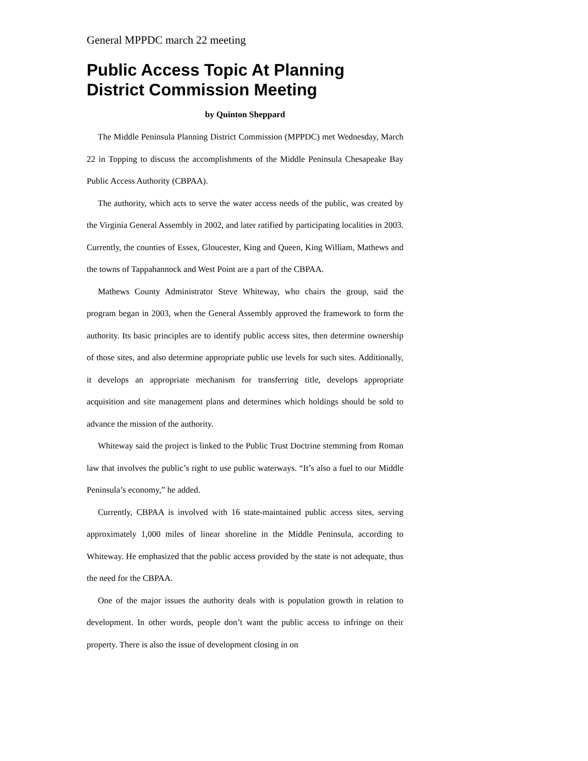General MPPDC march 22 meeting
Public Access Topic At Planning District Commission Meeting
by Quinton Sheppard
The Middle Peninsula Planning District Commission (MPPDC) met Wednesday, March 22 in Topping to discuss the accomplishments of the Middle Peninsula Chesapeake Bay Public Access Authority (CBPAA).
The authority, which acts to serve the water access needs of the public, was created by the Virginia General Assembly in 2002, and later ratified by participating localities in 2003. Currently, the counties of Essex, Gloucester, King and Queen, King William, Mathews and the towns of Tappahannock and West Point are a part of the CBPAA.
Mathews County Administrator Steve Whiteway, who chairs the group, said the program began in 2003, when the General Assembly approved the framework to form the authority. Its basic principles are to identify public access sites, then determine ownership of those sites, and also determine appropriate public use levels for such sites. Additionally, it develops an appropriate mechanism for transferring title, develops appropriate acquisition and site management plans and determines which holdings should be sold to advance the mission of the authority.
Whiteway said the project is linked to the Public Trust Doctrine stemming from Roman law that involves the public’s right to use public waterways. “It’s also a fuel to our Middle Peninsula’s economy,” he added.
Currently, CBPAA is involved with 16 state-maintained public access sites, serving approximately 1,000 miles of linear shoreline in the Middle Peninsula, according to Whiteway. He emphasized that the public access provided by the state is not adequate, thus the need for the CBPAA.
One of the major issues the authority deals with is population growth in relation to development. In other words, people don’t want the public access to infringe on their property. There is also the issue of development closing in on